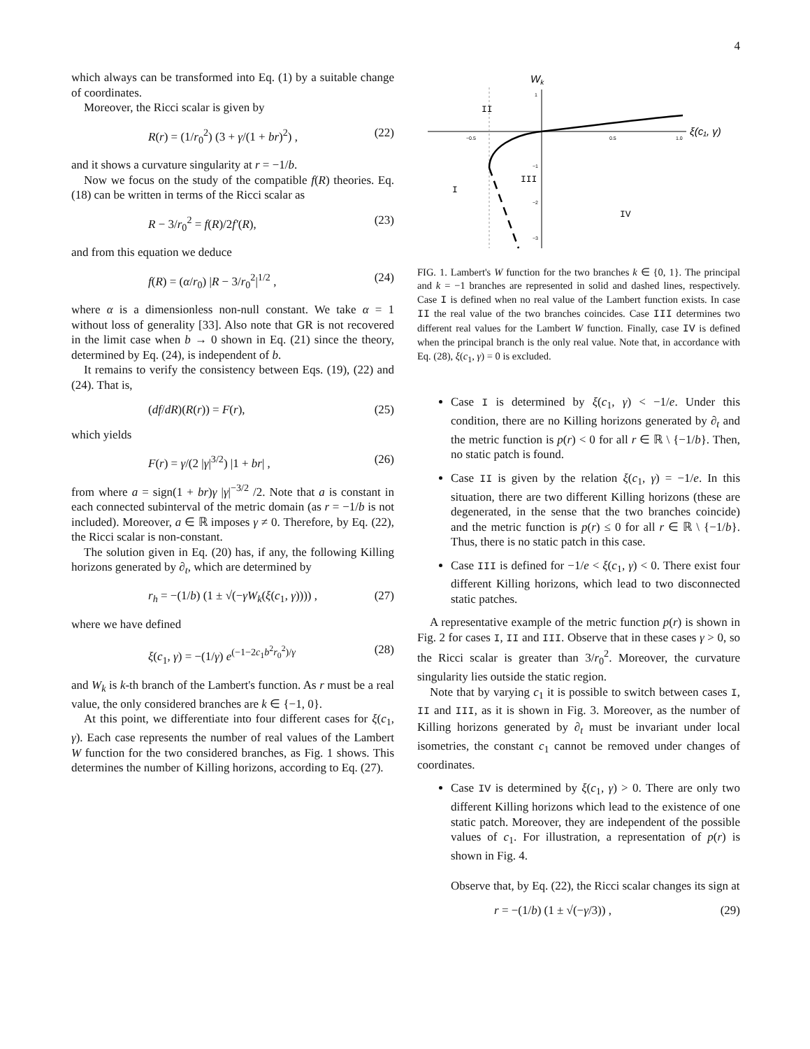4
which always can be transformed into Eq. (1) by a suitable change of coordinates.
Moreover, the Ricci scalar is given by
R(r) = (1/r<sub>0</sub><sup>2</sup>) (3 + γ/(1 + br)<sup>2</sup>) , (22)
and it shows a curvature singularity at r = −1/b.
Now we focus on the study of the compatible f(R) theories. Eq. (18) can be written in terms of the Ricci scalar as
R − 3/r<sub>0</sub><sup>2</sup> = f(R)/2f′(R), (23)
and from this equation we deduce
f(R) = (α/r<sub>0</sub>) |R − 3/r<sub>0</sub><sup>2</sup>|<sup>1/2</sup> , (24)
where α is a dimensionless non-null constant. We take α = 1 without loss of generality [33]. Also note that GR is not recovered in the limit case when b → 0 shown in Eq. (21) since the theory, determined by Eq. (24), is independent of b.
It remains to verify the consistency between Eqs. (19), (22) and (24). That is,
(df/dR)(R(r)) = F(r), (25)
which yields
F(r) = γ/(2 |γ|<sup>3/2</sup>) |1 + br| , (26)
from where a = sign(1 + br)γ |γ|<sup>−3/2</sup> /2. Note that a is constant in each connected subinterval of the metric domain (as r = −1/b is not included). Moreover, a ∈ ℝ imposes γ ≠ 0. Therefore, by Eq. (22), the Ricci scalar is non-constant.
The solution given in Eq. (20) has, if any, the following Killing horizons generated by ∂<sub>t</sub>, which are determined by
r<sub>h</sub> = −(1/b) (1 ± √(−γW<sub>k</sub>(ξ(c<sub>1</sub>, γ)))) , (27)
where we have defined
ξ(c<sub>1</sub>, γ) = −(1/γ) e<sup>(−1−2c<sub>1</sub>b<sup>2</sup>r<sub>0</sub><sup>2</sup>)/γ</sup> (28)
and W<sub>k</sub> is k-th branch of the Lambert's function. As r must be a real value, the only considered branches are k ∈ {−1, 0}.
At this point, we differentiate into four different cases for ξ(c<sub>1</sub>, γ). Each case represents the number of real values of the Lambert W function for the two considered branches, as Fig. 1 shows. This determines the number of Killing horizons, according to Eq. (27).
Wk
ξ(c₁, γ)
−0.5
0.5
1.0
1
−1
−2
−3
II
III
I
IV
FIG. 1. Lambert's W function for the two branches k ∈ {0, 1}. The principal and k = −1 branches are represented in solid and dashed lines, respectively. Case I is defined when no real value of the Lambert function exists. In case II the real value of the two branches coincides. Case III determines two different real values for the Lambert W function. Finally, case IV is defined when the principal branch is the only real value. Note that, in accordance with Eq. (28), ξ(c<sub>1</sub>, γ) = 0 is excluded.
Case I is determined by ξ(c<sub>1</sub>, γ) < −1/e. Under this condition, there are no Killing horizons generated by ∂<sub>t</sub> and the metric function is p(r) < 0 for all r ∈ ℝ \ {−1/b}. Then, no static patch is found.
Case II is given by the relation ξ(c<sub>1</sub>, γ) = −1/e. In this situation, there are two different Killing horizons (these are degenerated, in the sense that the two branches coincide) and the metric function is p(r) ≤ 0 for all r ∈ ℝ \ {−1/b}. Thus, there is no static patch in this case.
Case III is defined for −1/e < ξ(c<sub>1</sub>, γ) < 0. There exist four different Killing horizons, which lead to two disconnected static patches.
A representative example of the metric function p(r) is shown in Fig. 2 for cases I, II and III. Observe that in these cases γ > 0, so the Ricci scalar is greater than 3/r<sub>0</sub><sup>2</sup>. Moreover, the curvature singularity lies outside the static region.
Note that by varying c<sub>1</sub> it is possible to switch between cases I, II and III, as it is shown in Fig. 3. Moreover, as the number of Killing horizons generated by ∂<sub>t</sub> must be invariant under local isometries, the constant c<sub>1</sub> cannot be removed under changes of coordinates.
Case IV is determined by ξ(c<sub>1</sub>, γ) > 0. There are only two different Killing horizons which lead to the existence of one static patch. Moreover, they are independent of the possible values of c<sub>1</sub>. For illustration, a representation of p(r) is shown in Fig. 4.
Observe that, by Eq. (22), the Ricci scalar changes its sign at
r = −(1/b) (1 ± √(−γ/3)) , (29)